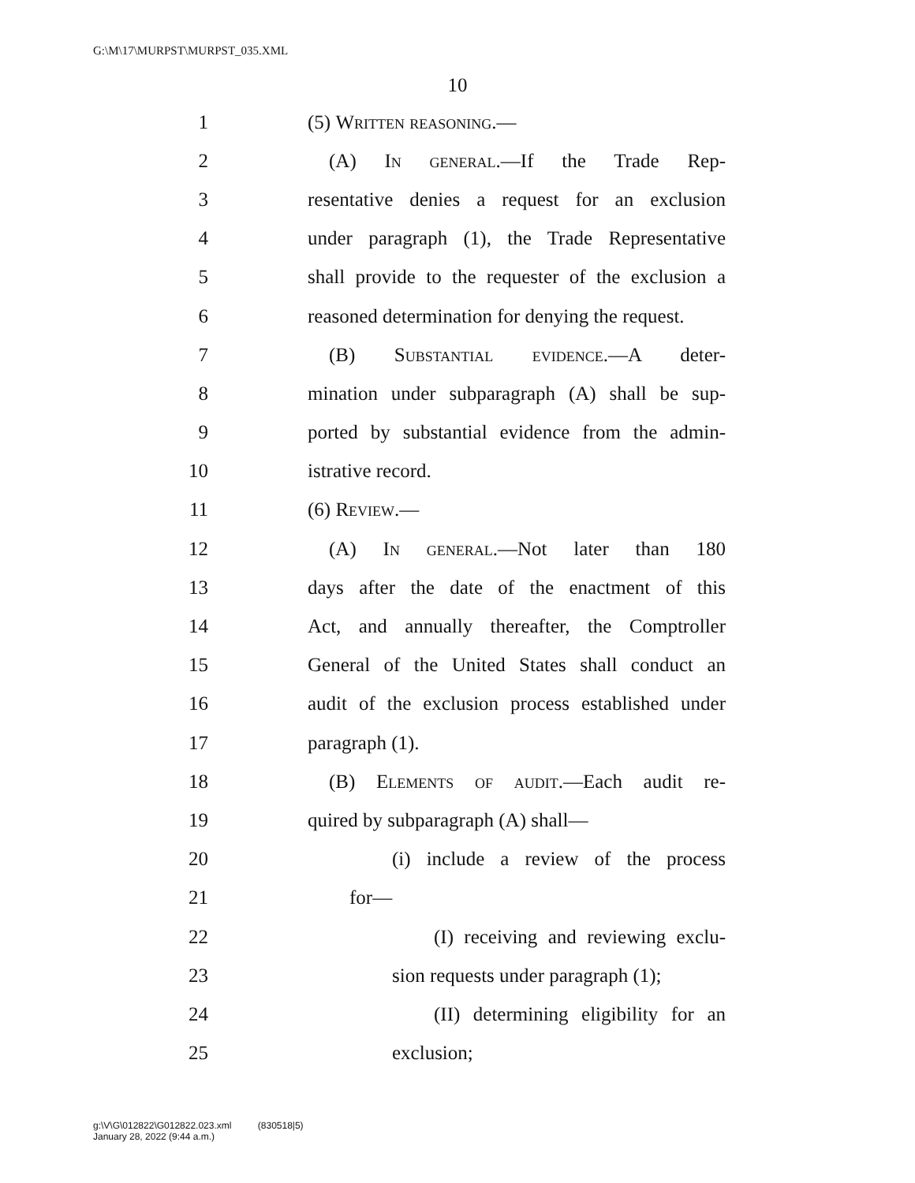G:\M\17\MURPST\MURPST_035.XML
10
1 (5) Written reasoning.—
2 (A) In general.—If the Trade Rep-
3 resentative denies a request for an exclusion
4 under paragraph (1), the Trade Representative
5 shall provide to the requester of the exclusion a
6 reasoned determination for denying the request.
7 (B) Substantial evidence.—A deter-
8 mination under subparagraph (A) shall be sup-
9 ported by substantial evidence from the admin-
10 istrative record.
11 (6) Review.—
12 (A) In general.—Not later than 180
13 days after the date of the enactment of this
14 Act, and annually thereafter, the Comptroller
15 General of the United States shall conduct an
16 audit of the exclusion process established under
17 paragraph (1).
18 (B) Elements of audit.—Each audit re-
19 quired by subparagraph (A) shall—
20 (i) include a review of the process
21 for—
22 (I) receiving and reviewing exclu-
23 sion requests under paragraph (1);
24 (II) determining eligibility for an
25 exclusion;
g:\V\G\012822\G012822.023.xml (830518|5)
January 28, 2022 (9:44 a.m.)